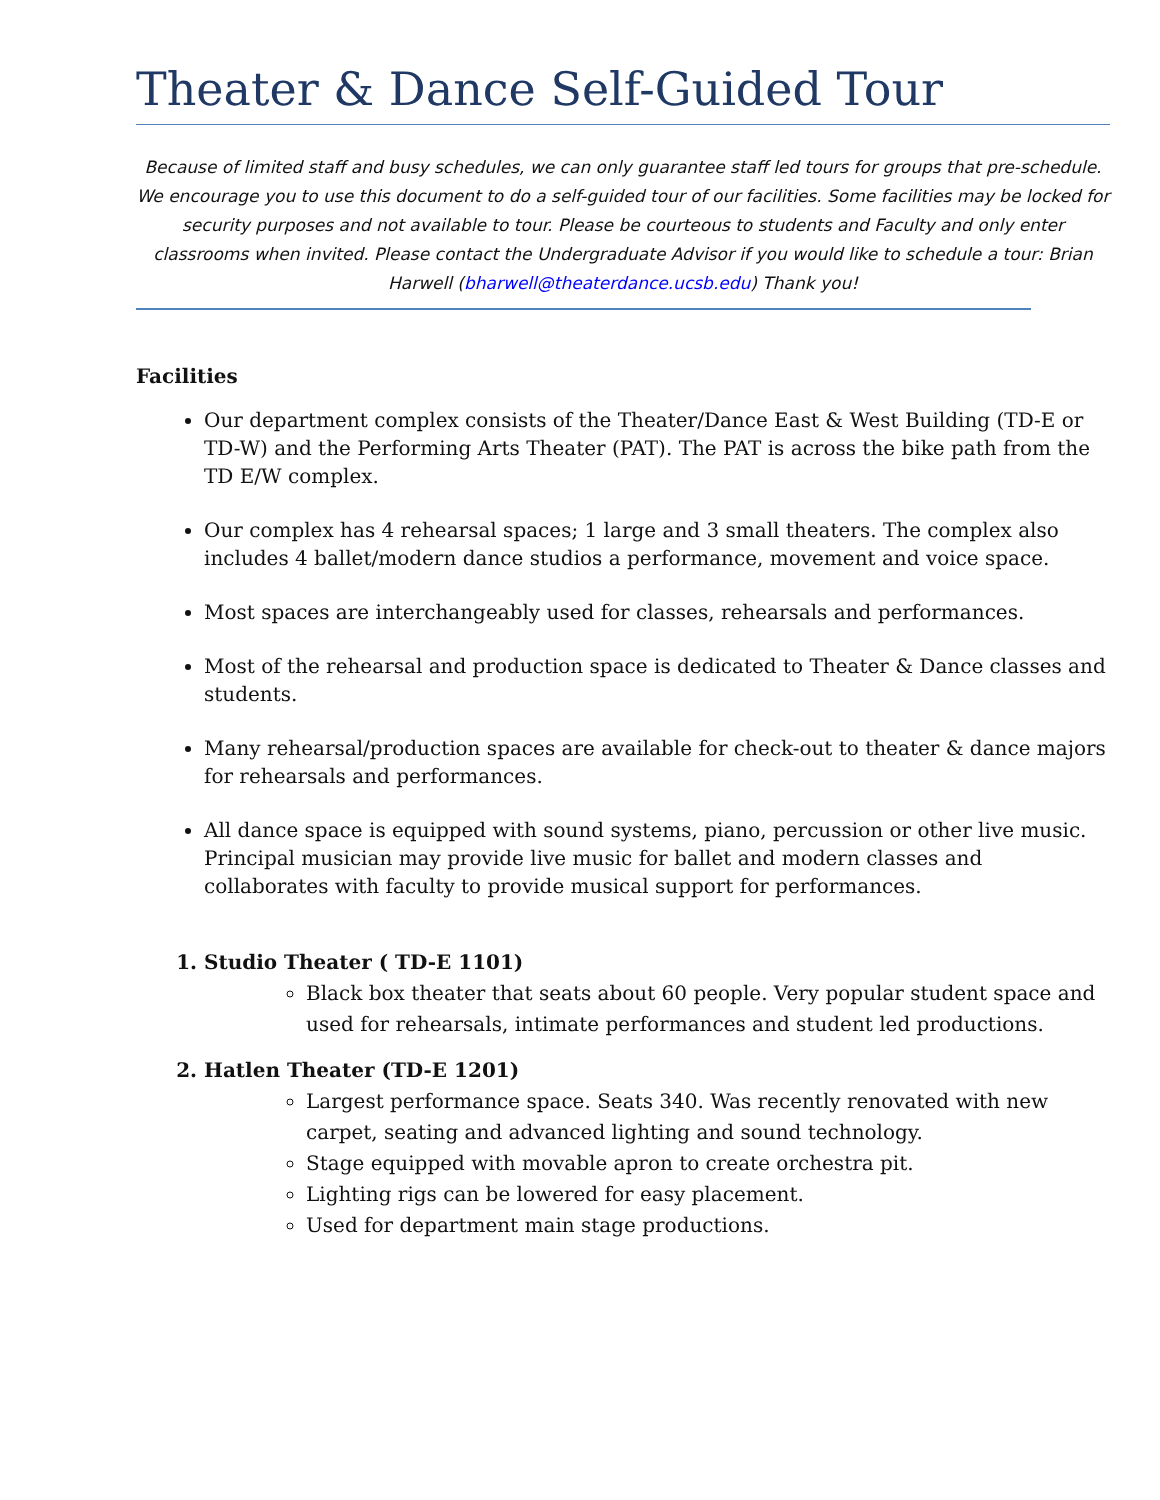Theater & Dance Self-Guided Tour
Because of limited staff and busy schedules, we can only guarantee staff led tours for groups that pre-schedule. We encourage you to use this document to do a self-guided tour of our facilities. Some facilities may be locked for security purposes and not available to tour. Please be courteous to students and Faculty and only enter classrooms when invited. Please contact the Undergraduate Advisor if you would like to schedule a tour: Brian Harwell (bharwell@theaterdance.ucsb.edu) Thank you!
Facilities
Our department complex consists of the Theater/Dance East & West Building (TD-E or TD-W) and the Performing Arts Theater (PAT). The PAT is across the bike path from the TD E/W complex.
Our complex has 4 rehearsal spaces; 1 large and 3 small theaters. The complex also includes 4 ballet/modern dance studios a performance, movement and voice space.
Most spaces are interchangeably used for classes, rehearsals and performances.
Most of the rehearsal and production space is dedicated to Theater & Dance classes and students.
Many rehearsal/production spaces are available for check-out to theater & dance majors for rehearsals and performances.
All dance space is equipped with sound systems, piano, percussion or other live music. Principal musician may provide live music for ballet and modern classes and collaborates with faculty to provide musical support for performances.
1. Studio Theater ( TD-E 1101)
Black box theater that seats about 60 people. Very popular student space and used for rehearsals, intimate performances and student led productions.
2. Hatlen Theater (TD-E 1201)
Largest performance space. Seats 340. Was recently renovated with new carpet, seating and advanced lighting and sound technology.
Stage equipped with movable apron to create orchestra pit.
Lighting rigs can be lowered for easy placement.
Used for department main stage productions.